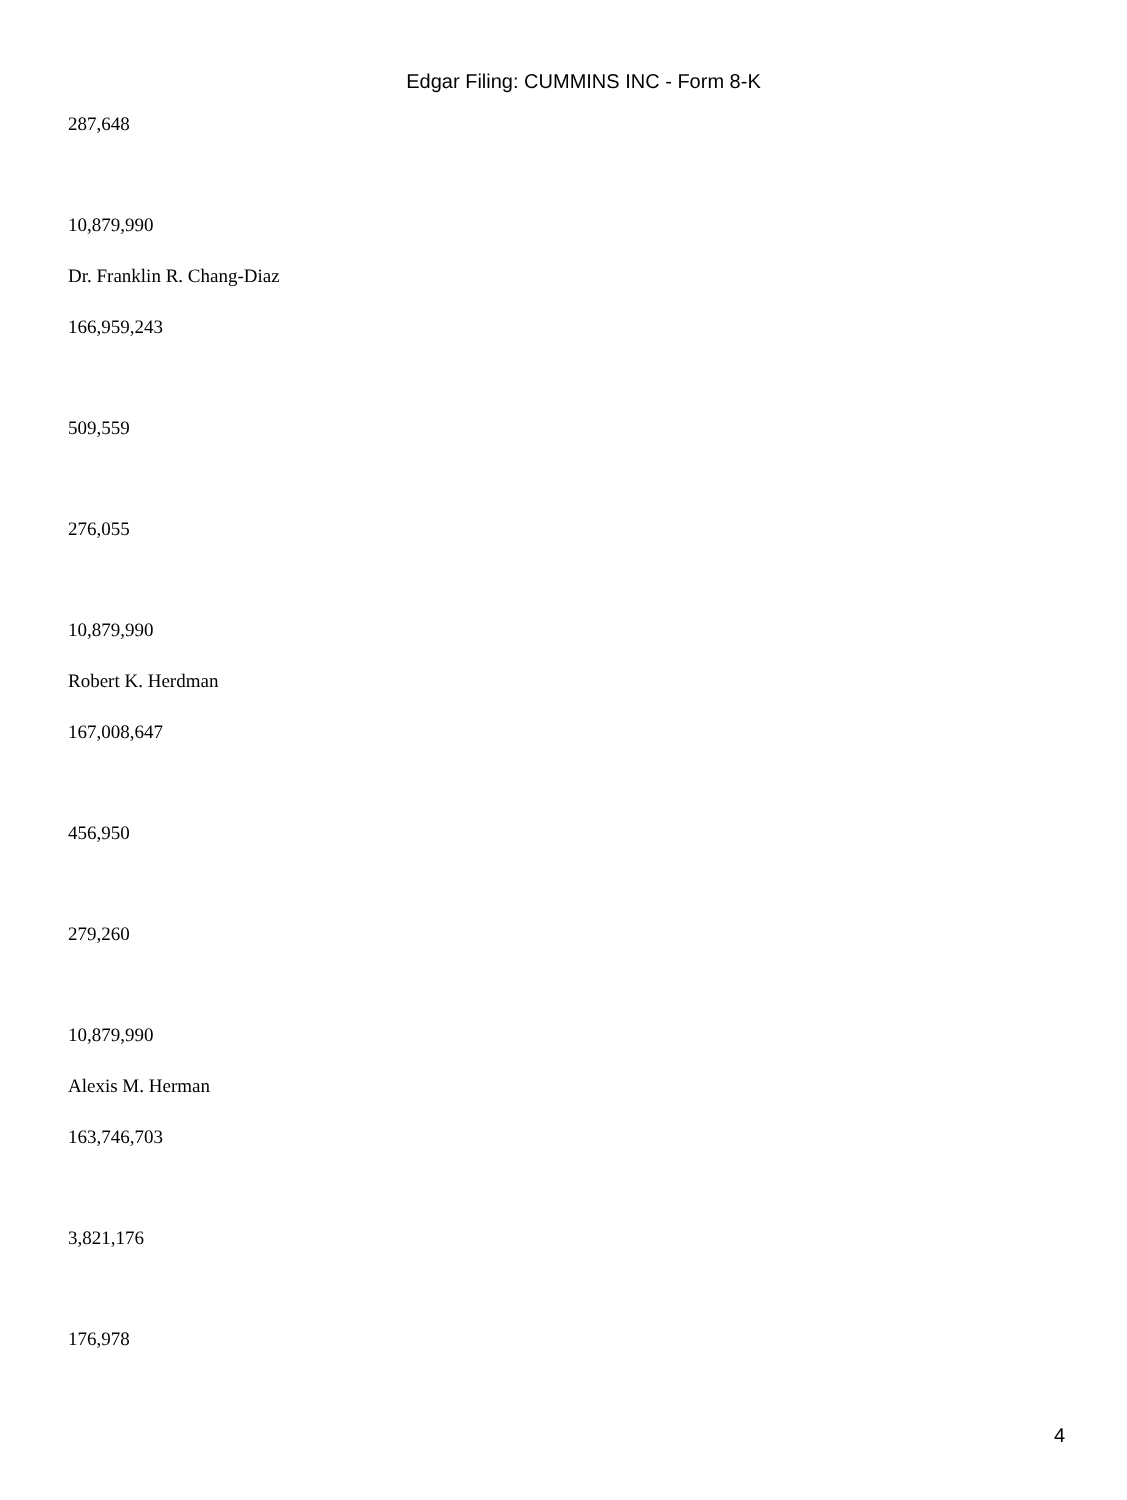Edgar Filing: CUMMINS INC - Form 8-K
287,648
10,879,990
Dr. Franklin R. Chang-Diaz
166,959,243
509,559
276,055
10,879,990
Robert K. Herdman
167,008,647
456,950
279,260
10,879,990
Alexis M. Herman
163,746,703
3,821,176
176,978
4